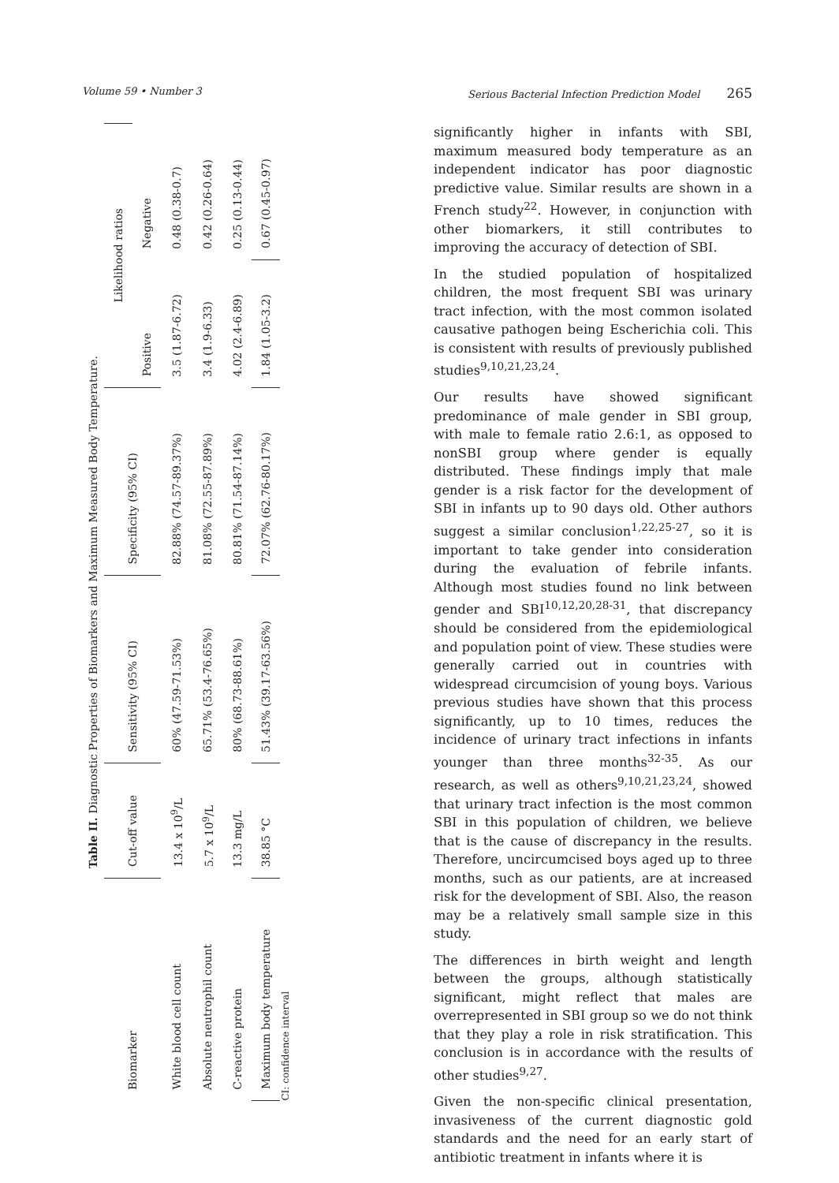Volume 59 • Number 3 Serious Bacterial Infection Prediction Model 265
Table II. Diagnostic Properties of Biomarkers and Maximum Measured Body Temperature.
| Biomarker | Cut-off value | Sensitivity (95% CI) | Specificity (95% CI) | Likelihood ratios | |
| --- | --- | --- | --- | --- | --- |
| | | | | Positive | Negative |
| White blood cell count | 13.4 x 10<sup>9</sup>/L | 60% (47.59-71.53%) | 82.88% (74.57-89.37%) | 3.5 (1.87-6.72) | 0.48 (0.38-0.7) |
| Absolute neutrophil count | 5.7 x 10<sup>9</sup>/L | 65.71% (53.4-76.65%) | 81.08% (72.55-87.89%) | 3.4 (1.9-6.33) | 0.42 (0.26-0.64) |
| C-reactive protein | 13.3 mg/L | 80% (68.73-88.61%) | 80.81% (71.54-87.14%) | 4.02 (2.4-6.89) | 0.25 (0.13-0.44) |
| Maximum body temperature | 38.85 °C | 51.43% (39.17-63.56%) | 72.07% (62.76-80.17%) | 1.84 (1.05-3.2) | 0.67 (0.45-0.97) |
CI: confidence interval
significantly higher in infants with SBI, maximum measured body temperature as an independent indicator has poor diagnostic predictive value. Similar results are shown in a French study<sup>22</sup>. However, in conjunction with other biomarkers, it still contributes to improving the accuracy of detection of SBI.
In the studied population of hospitalized children, the most frequent SBI was urinary tract infection, with the most common isolated causative pathogen being Escherichia coli. This is consistent with results of previously published studies<sup>9,10,21,23,24</sup>.
Our results have showed significant predominance of male gender in SBI group, with male to female ratio 2.6:1, as opposed to nonSBI group where gender is equally distributed. These findings imply that male gender is a risk factor for the development of SBI in infants up to 90 days old. Other authors suggest a similar conclusion<sup>1,22,25-27</sup>, so it is important to take gender into consideration during the evaluation of febrile infants. Although most studies found no link between gender and SBI<sup>10,12,20,28-31</sup>, that discrepancy should be considered from the epidemiological and population point of view. These studies were generally carried out in countries with widespread circumcision of young boys. Various previous studies have shown that this process significantly, up to 10 times, reduces the incidence of urinary tract infections in infants younger than three months<sup>32-35</sup>. As our research, as well as others<sup>9,10,21,23,24</sup>, showed that urinary tract infection is the most common SBI in this population of children, we believe that is the cause of discrepancy in the results. Therefore, uncircumcised boys aged up to three months, such as our patients, are at increased risk for the development of SBI. Also, the reason may be a relatively small sample size in this study.
The differences in birth weight and length between the groups, although statistically significant, might reflect that males are overrepresented in SBI group so we do not think that they play a role in risk stratification. This conclusion is in accordance with the results of other studies<sup>9,27</sup>.
Given the non-specific clinical presentation, invasiveness of the current diagnostic gold standards and the need for an early start of antibiotic treatment in infants where it is